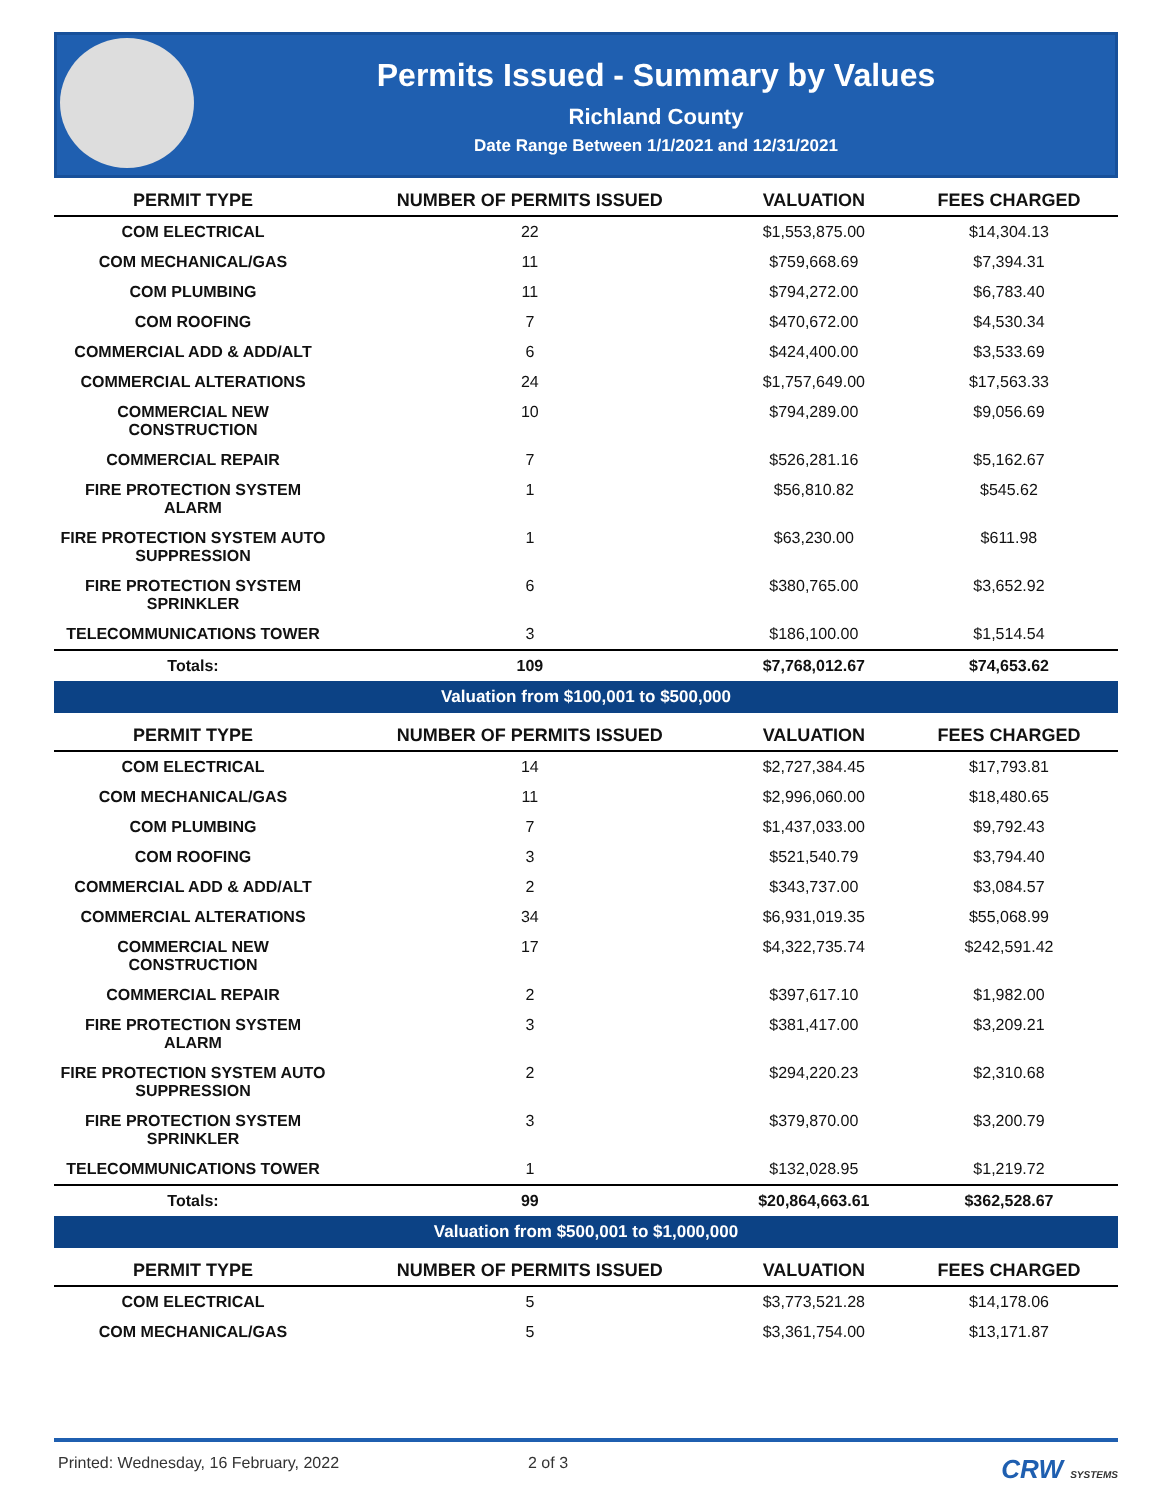Permits Issued - Summary by Values
Richland County
Date Range Between 1/1/2021 and 12/31/2021
| PERMIT TYPE | NUMBER OF PERMITS ISSUED | VALUATION | FEES CHARGED |
| --- | --- | --- | --- |
| COM ELECTRICAL | 22 | $1,553,875.00 | $14,304.13 |
| COM MECHANICAL/GAS | 11 | $759,668.69 | $7,394.31 |
| COM PLUMBING | 11 | $794,272.00 | $6,783.40 |
| COM ROOFING | 7 | $470,672.00 | $4,530.34 |
| COMMERCIAL ADD & ADD/ALT | 6 | $424,400.00 | $3,533.69 |
| COMMERCIAL ALTERATIONS | 24 | $1,757,649.00 | $17,563.33 |
| COMMERCIAL NEW CONSTRUCTION | 10 | $794,289.00 | $9,056.69 |
| COMMERCIAL REPAIR | 7 | $526,281.16 | $5,162.67 |
| FIRE PROTECTION SYSTEM ALARM | 1 | $56,810.82 | $545.62 |
| FIRE PROTECTION SYSTEM AUTO SUPPRESSION | 1 | $63,230.00 | $611.98 |
| FIRE PROTECTION SYSTEM SPRINKLER | 6 | $380,765.00 | $3,652.92 |
| TELECOMMUNICATIONS TOWER | 3 | $186,100.00 | $1,514.54 |
| Totals: | 109 | $7,768,012.67 | $74,653.62 |
| Valuation from $100,001 to $500,000 | | | |
| PERMIT TYPE | NUMBER OF PERMITS ISSUED | VALUATION | FEES CHARGED |
| COM ELECTRICAL | 14 | $2,727,384.45 | $17,793.81 |
| COM MECHANICAL/GAS | 11 | $2,996,060.00 | $18,480.65 |
| COM PLUMBING | 7 | $1,437,033.00 | $9,792.43 |
| COM ROOFING | 3 | $521,540.79 | $3,794.40 |
| COMMERCIAL ADD & ADD/ALT | 2 | $343,737.00 | $3,084.57 |
| COMMERCIAL ALTERATIONS | 34 | $6,931,019.35 | $55,068.99 |
| COMMERCIAL NEW CONSTRUCTION | 17 | $4,322,735.74 | $242,591.42 |
| COMMERCIAL REPAIR | 2 | $397,617.10 | $1,982.00 |
| FIRE PROTECTION SYSTEM ALARM | 3 | $381,417.00 | $3,209.21 |
| FIRE PROTECTION SYSTEM AUTO SUPPRESSION | 2 | $294,220.23 | $2,310.68 |
| FIRE PROTECTION SYSTEM SPRINKLER | 3 | $379,870.00 | $3,200.79 |
| TELECOMMUNICATIONS TOWER | 1 | $132,028.95 | $1,219.72 |
| Totals: | 99 | $20,864,663.61 | $362,528.67 |
| Valuation from $500,001 to $1,000,000 | | | |
| PERMIT TYPE | NUMBER OF PERMITS ISSUED | VALUATION | FEES CHARGED |
| COM ELECTRICAL | 5 | $3,773,521.28 | $14,178.06 |
| COM MECHANICAL/GAS | 5 | $3,361,754.00 | $13,171.87 |
Printed: Wednesday, 16 February, 2022 2 of 3 CRW SYSTEMS